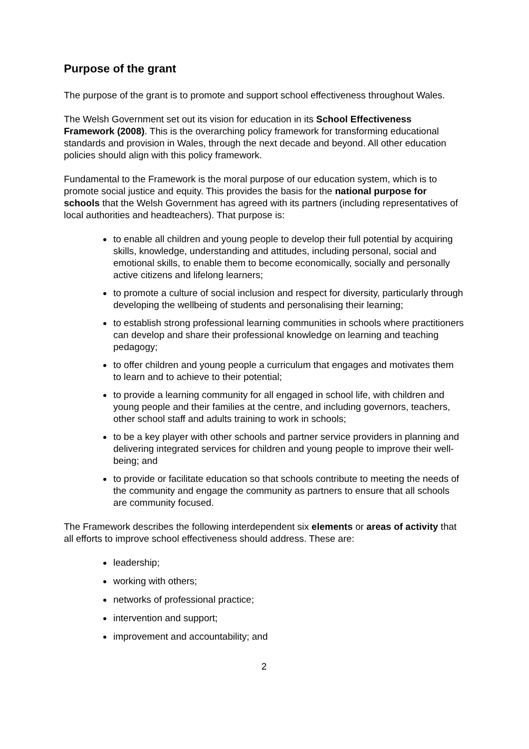Purpose of the grant
The purpose of the grant is to promote and support school effectiveness throughout Wales.
The Welsh Government set out its vision for education in its School Effectiveness Framework (2008). This is the overarching policy framework for transforming educational standards and provision in Wales, through the next decade and beyond. All other education policies should align with this policy framework.
Fundamental to the Framework is the moral purpose of our education system, which is to promote social justice and equity. This provides the basis for the national purpose for schools that the Welsh Government has agreed with its partners (including representatives of local authorities and headteachers). That purpose is:
to enable all children and young people to develop their full potential by acquiring skills, knowledge, understanding and attitudes, including personal, social and emotional skills, to enable them to become economically, socially and personally active citizens and lifelong learners;
to promote a culture of social inclusion and respect for diversity, particularly through developing the wellbeing of students and personalising their learning;
to establish strong professional learning communities in schools where practitioners can develop and share their professional knowledge on learning and teaching pedagogy;
to offer children and young people a curriculum that engages and motivates them to learn and to achieve to their potential;
to provide a learning community for all engaged in school life, with children and young people and their families at the centre, and including governors, teachers, other school staff and adults training to work in schools;
to be a key player with other schools and partner service providers in planning and delivering integrated services for children and young people to improve their well-being; and
to provide or facilitate education so that schools contribute to meeting the needs of the community and engage the community as partners to ensure that all schools are community focused.
The Framework describes the following interdependent six elements or areas of activity that all efforts to improve school effectiveness should address. These are:
leadership;
working with others;
networks of professional practice;
intervention and support;
improvement and accountability; and
2